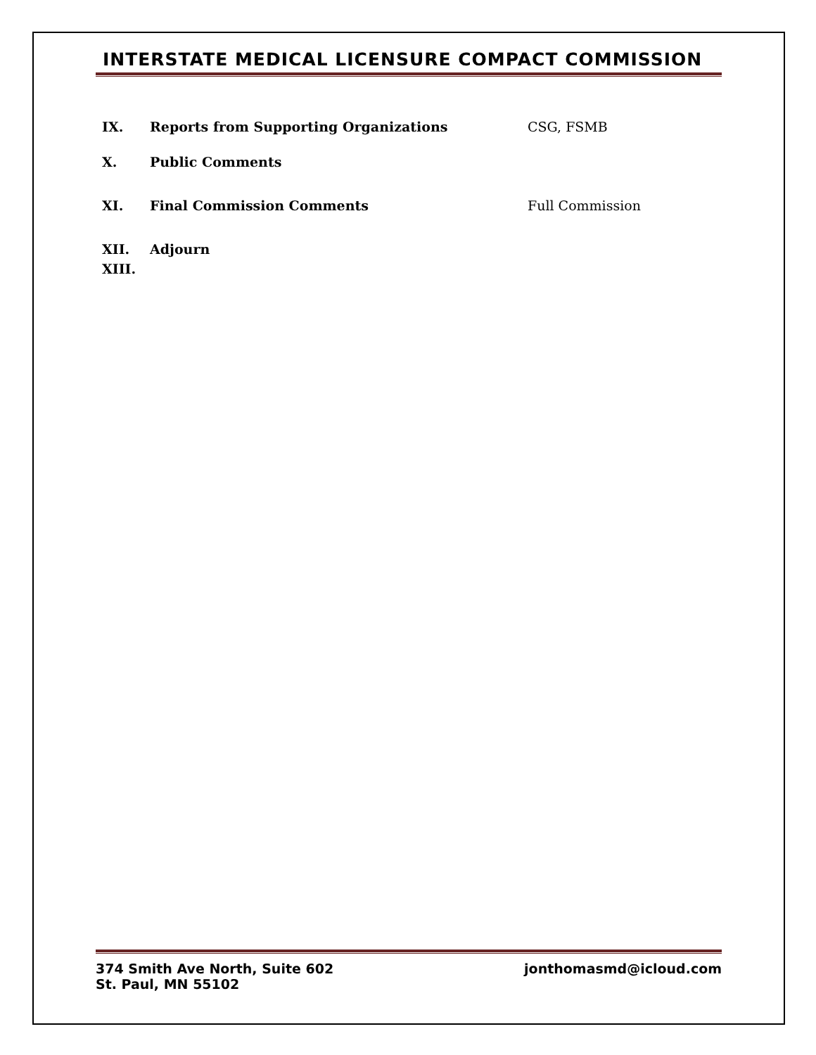INTERSTATE MEDICAL LICENSURE COMPACT COMMISSION
IX. Reports from Supporting Organizations CSG, FSMB
X. Public Comments
XI. Final Commission Comments Full Commission
XII. Adjourn
XIII.
374 Smith Ave North, Suite 602
St. Paul, MN 55102 jonthomasmd@icloud.com